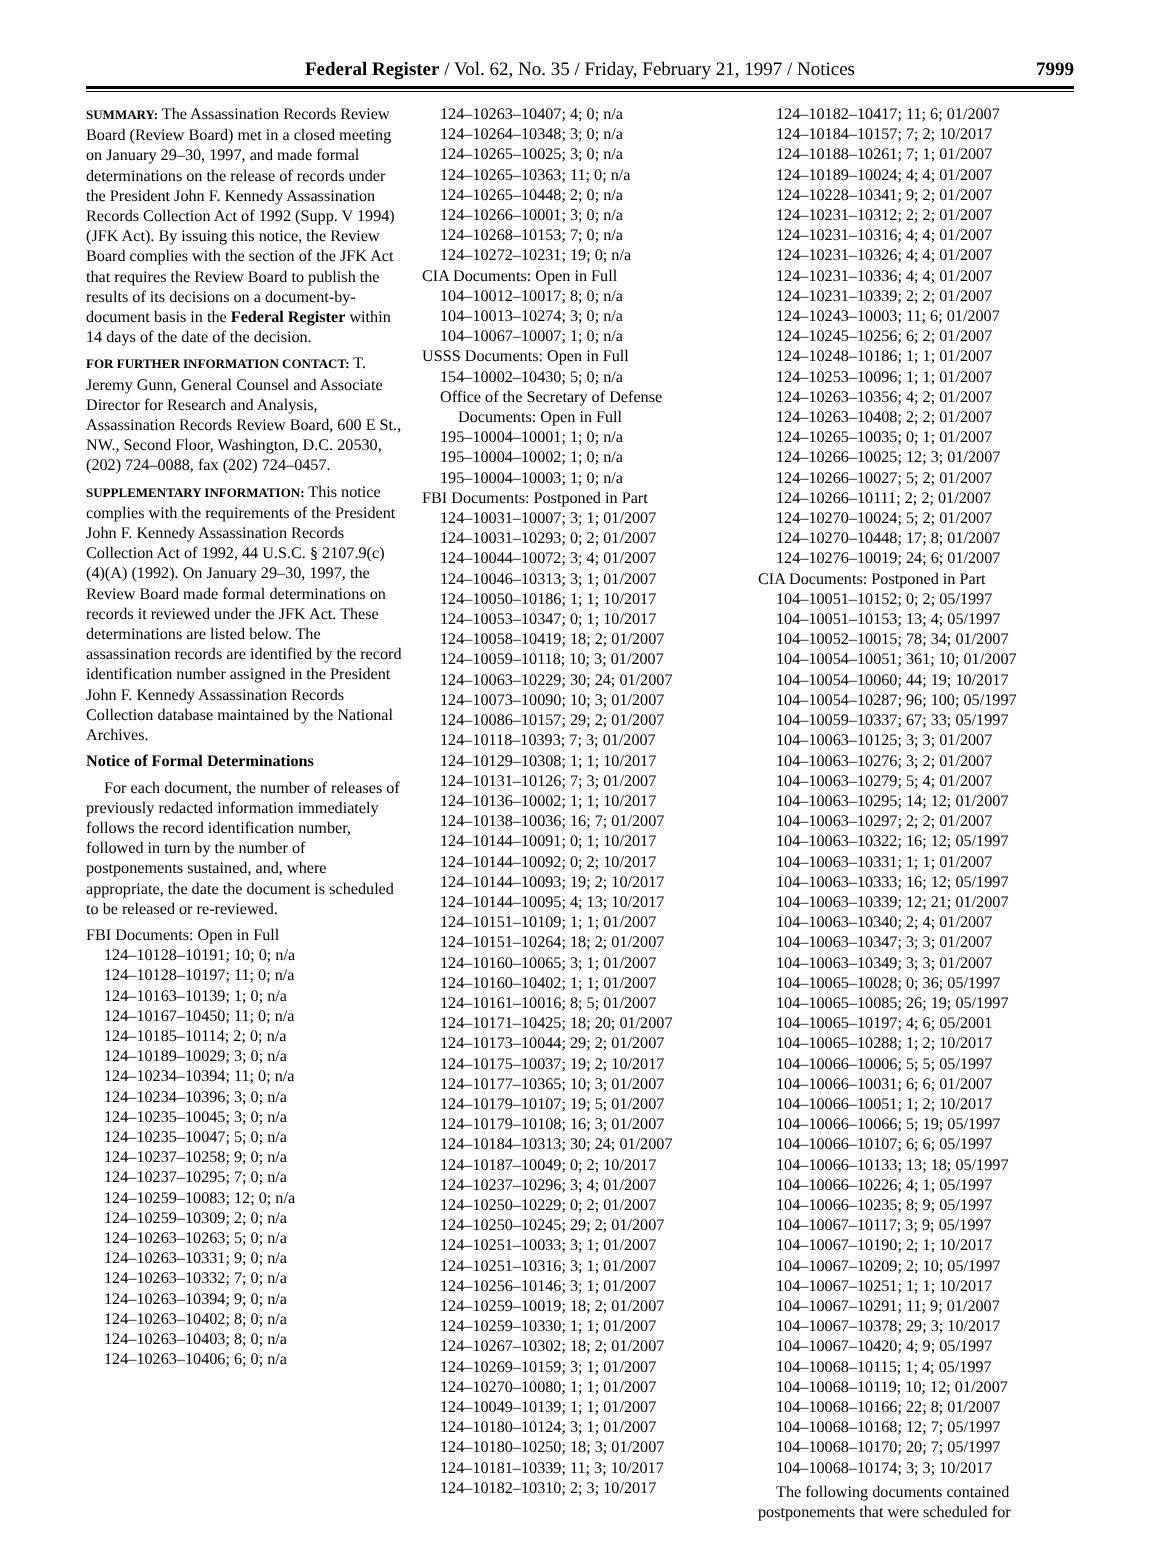Federal Register / Vol. 62, No. 35 / Friday, February 21, 1997 / Notices 7999
SUMMARY: The Assassination Records Review Board (Review Board) met in a closed meeting on January 29–30, 1997, and made formal determinations on the release of records under the President John F. Kennedy Assassination Records Collection Act of 1992 (Supp. V 1994) (JFK Act). By issuing this notice, the Review Board complies with the section of the JFK Act that requires the Review Board to publish the results of its decisions on a document-by-document basis in the Federal Register within 14 days of the date of the decision.
FOR FURTHER INFORMATION CONTACT: T. Jeremy Gunn, General Counsel and Associate Director for Research and Analysis, Assassination Records Review Board, 600 E St., NW., Second Floor, Washington, D.C. 20530, (202) 724–0088, fax (202) 724–0457.
SUPPLEMENTARY INFORMATION: This notice complies with the requirements of the President John F. Kennedy Assassination Records Collection Act of 1992, 44 U.S.C. § 2107.9(c)(4)(A) (1992). On January 29–30, 1997, the Review Board made formal determinations on records it reviewed under the JFK Act. These determinations are listed below. The assassination records are identified by the record identification number assigned in the President John F. Kennedy Assassination Records Collection database maintained by the National Archives.
Notice of Formal Determinations
For each document, the number of releases of previously redacted information immediately follows the record identification number, followed in turn by the number of postponements sustained, and, where appropriate, the date the document is scheduled to be released or re-reviewed.
FBI Documents: Open in Full
124–10128–10191; 10; 0; n/a
124–10128–10197; 11; 0; n/a
124–10163–10139; 1; 0; n/a
124–10167–10450; 11; 0; n/a
124–10185–10114; 2; 0; n/a
124–10189–10029; 3; 0; n/a
124–10234–10394; 11; 0; n/a
124–10234–10396; 3; 0; n/a
124–10235–10045; 3; 0; n/a
124–10235–10047; 5; 0; n/a
124–10237–10258; 9; 0; n/a
124–10237–10295; 7; 0; n/a
124–10259–10083; 12; 0; n/a
124–10259–10309; 2; 0; n/a
124–10263–10263; 5; 0; n/a
124–10263–10331; 9; 0; n/a
124–10263–10332; 7; 0; n/a
124–10263–10394; 9; 0; n/a
124–10263–10402; 8; 0; n/a
124–10263–10403; 8; 0; n/a
124–10263–10406; 6; 0; n/a
124–10263–10407; 4; 0; n/a
124–10264–10348; 3; 0; n/a
124–10265–10025; 3; 0; n/a
124–10265–10363; 11; 0; n/a
124–10265–10448; 2; 0; n/a
124–10266–10001; 3; 0; n/a
124–10268–10153; 7; 0; n/a
124–10272–10231; 19; 0; n/a
CIA Documents: Open in Full
104–10012–10017; 8; 0; n/a
104–10013–10274; 3; 0; n/a
104–10067–10007; 1; 0; n/a
USSS Documents: Open in Full
154–10002–10430; 5; 0; n/a
Office of the Secretary of Defense
Documents: Open in Full
195–10004–10001; 1; 0; n/a
195–10004–10002; 1; 0; n/a
195–10004–10003; 1; 0; n/a
FBI Documents: Postponed in Part
124–10031–10007; 3; 1; 01/2007
124–10031–10293; 0; 2; 01/2007
124–10044–10072; 3; 4; 01/2007
124–10046–10313; 3; 1; 01/2007
124–10050–10186; 1; 1; 10/2017
124–10053–10347; 0; 1; 10/2017
124–10058–10419; 18; 2; 01/2007
124–10059–10118; 10; 3; 01/2007
124–10063–10229; 30; 24; 01/2007
124–10073–10090; 10; 3; 01/2007
124–10086–10157; 29; 2; 01/2007
124–10118–10393; 7; 3; 01/2007
124–10129–10308; 1; 1; 10/2017
124–10131–10126; 7; 3; 01/2007
124–10136–10002; 1; 1; 10/2017
124–10138–10036; 16; 7; 01/2007
124–10144–10091; 0; 1; 10/2017
124–10144–10092; 0; 2; 10/2017
124–10144–10093; 19; 2; 10/2017
124–10144–10095; 4; 13; 10/2017
124–10151–10109; 1; 1; 01/2007
124–10151–10264; 18; 2; 01/2007
124–10160–10065; 3; 1; 01/2007
124–10160–10402; 1; 1; 01/2007
124–10161–10016; 8; 5; 01/2007
124–10171–10425; 18; 20; 01/2007
124–10173–10044; 29; 2; 01/2007
124–10175–10037; 19; 2; 10/2017
124–10177–10365; 10; 3; 01/2007
124–10179–10107; 19; 5; 01/2007
124–10179–10108; 16; 3; 01/2007
124–10184–10313; 30; 24; 01/2007
124–10187–10049; 0; 2; 10/2017
124–10237–10296; 3; 4; 01/2007
124–10250–10229; 0; 2; 01/2007
124–10250–10245; 29; 2; 01/2007
124–10251–10033; 3; 1; 01/2007
124–10251–10316; 3; 1; 01/2007
124–10256–10146; 3; 1; 01/2007
124–10259–10019; 18; 2; 01/2007
124–10259–10330; 1; 1; 01/2007
124–10267–10302; 18; 2; 01/2007
124–10269–10159; 3; 1; 01/2007
124–10270–10080; 1; 1; 01/2007
124–10049–10139; 1; 1; 01/2007
124–10180–10124; 3; 1; 01/2007
124–10180–10250; 18; 3; 01/2007
124–10181–10339; 11; 3; 10/2017
124–10182–10310; 2; 3; 10/2017
124–10182–10417; 11; 6; 01/2007
124–10184–10157; 7; 2; 10/2017
124–10188–10261; 7; 1; 01/2007
124–10189–10024; 4; 4; 01/2007
124–10228–10341; 9; 2; 01/2007
124–10231–10312; 2; 2; 01/2007
124–10231–10316; 4; 4; 01/2007
124–10231–10326; 4; 4; 01/2007
124–10231–10336; 4; 4; 01/2007
124–10231–10339; 2; 2; 01/2007
124–10243–10003; 11; 6; 01/2007
124–10245–10256; 6; 2; 01/2007
124–10248–10186; 1; 1; 01/2007
124–10253–10096; 1; 1; 01/2007
124–10263–10356; 4; 2; 01/2007
124–10263–10408; 2; 2; 01/2007
124–10265–10035; 0; 1; 01/2007
124–10266–10025; 12; 3; 01/2007
124–10266–10027; 5; 2; 01/2007
124–10266–10111; 2; 2; 01/2007
124–10270–10024; 5; 2; 01/2007
124–10270–10448; 17; 8; 01/2007
124–10276–10019; 24; 6; 01/2007
CIA Documents: Postponed in Part
104–10051–10152; 0; 2; 05/1997
104–10051–10153; 13; 4; 05/1997
104–10052–10015; 78; 34; 01/2007
104–10054–10051; 361; 10; 01/2007
104–10054–10060; 44; 19; 10/2017
104–10054–10287; 96; 100; 05/1997
104–10059–10337; 67; 33; 05/1997
104–10063–10125; 3; 3; 01/2007
104–10063–10276; 3; 2; 01/2007
104–10063–10279; 5; 4; 01/2007
104–10063–10295; 14; 12; 01/2007
104–10063–10297; 2; 2; 01/2007
104–10063–10322; 16; 12; 05/1997
104–10063–10331; 1; 1; 01/2007
104–10063–10333; 16; 12; 05/1997
104–10063–10339; 12; 21; 01/2007
104–10063–10340; 2; 4; 01/2007
104–10063–10347; 3; 3; 01/2007
104–10063–10349; 3; 3; 01/2007
104–10065–10028; 0; 36; 05/1997
104–10065–10085; 26; 19; 05/1997
104–10065–10197; 4; 6; 05/2001
104–10065–10288; 1; 2; 10/2017
104–10066–10006; 5; 5; 05/1997
104–10066–10031; 6; 6; 01/2007
104–10066–10051; 1; 2; 10/2017
104–10066–10066; 5; 19; 05/1997
104–10066–10107; 6; 6; 05/1997
104–10066–10133; 13; 18; 05/1997
104–10066–10226; 4; 1; 05/1997
104–10066–10235; 8; 9; 05/1997
104–10067–10117; 3; 9; 05/1997
104–10067–10190; 2; 1; 10/2017
104–10067–10209; 2; 10; 05/1997
104–10067–10251; 1; 1; 10/2017
104–10067–10291; 11; 9; 01/2007
104–10067–10378; 29; 3; 10/2017
104–10067–10420; 4; 9; 05/1997
104–10068–10115; 1; 4; 05/1997
104–10068–10119; 10; 12; 01/2007
104–10068–10166; 22; 8; 01/2007
104–10068–10168; 12; 7; 05/1997
104–10068–10170; 20; 7; 05/1997
104–10068–10174; 3; 3; 10/2017
The following documents contained postponements that were scheduled for